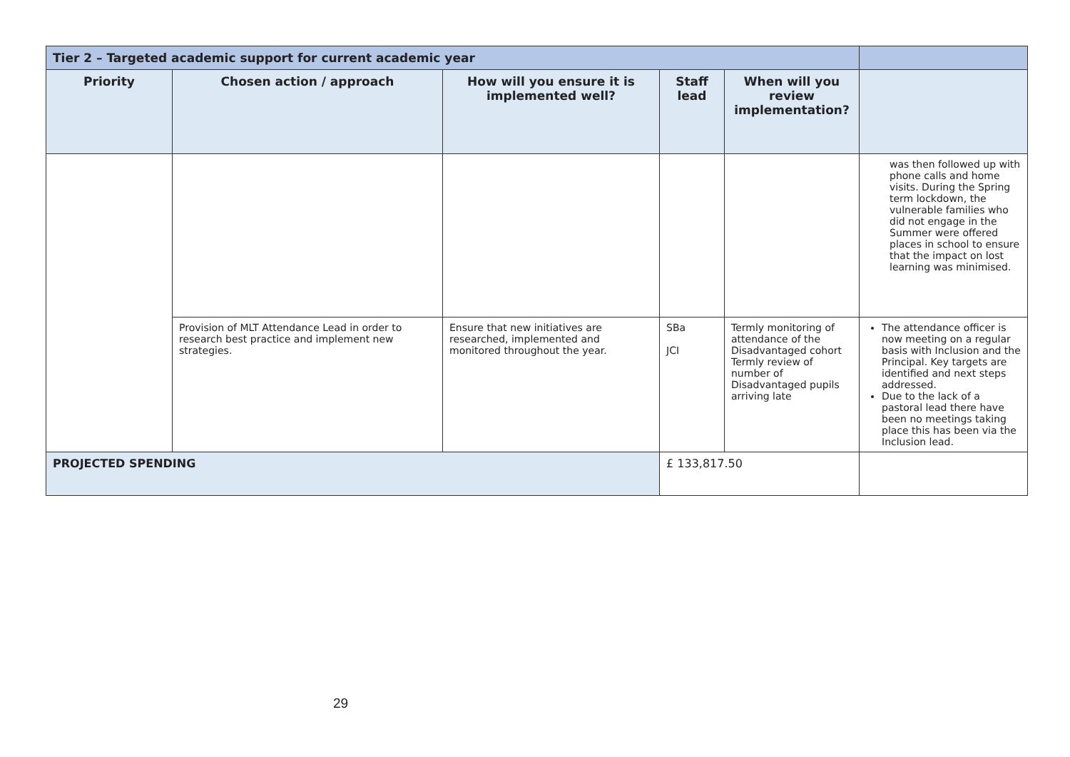| Tier 2 – Targeted academic support for current academic year | | | | | |
| --- | --- | --- | --- | --- | --- |
| Priority | Chosen action / approach | How will you ensure it is implemented well? | Staff lead | When will you review implementation? | |
| | | | | | was then followed up with phone calls and home visits. During the Spring term lockdown, the vulnerable families who did not engage in the Summer were offered places in school to ensure that the impact on lost learning was minimised. |
| | Provision of MLT Attendance Lead in order to research best practice and implement new strategies. | Ensure that new initiatives are researched, implemented and monitored throughout the year. | SBa JCI | Termly monitoring of attendance of the Disadvantaged cohort Termly review of number of Disadvantaged pupils arriving late | The attendance officer is now meeting on a regular basis with Inclusion and the Principal. Key targets are identified and next steps addressed. Due to the lack of a pastoral lead there have been no meetings taking place this has been via the Inclusion lead. |
| PROJECTED SPENDING | | | £ 133,817.50 | | |
29